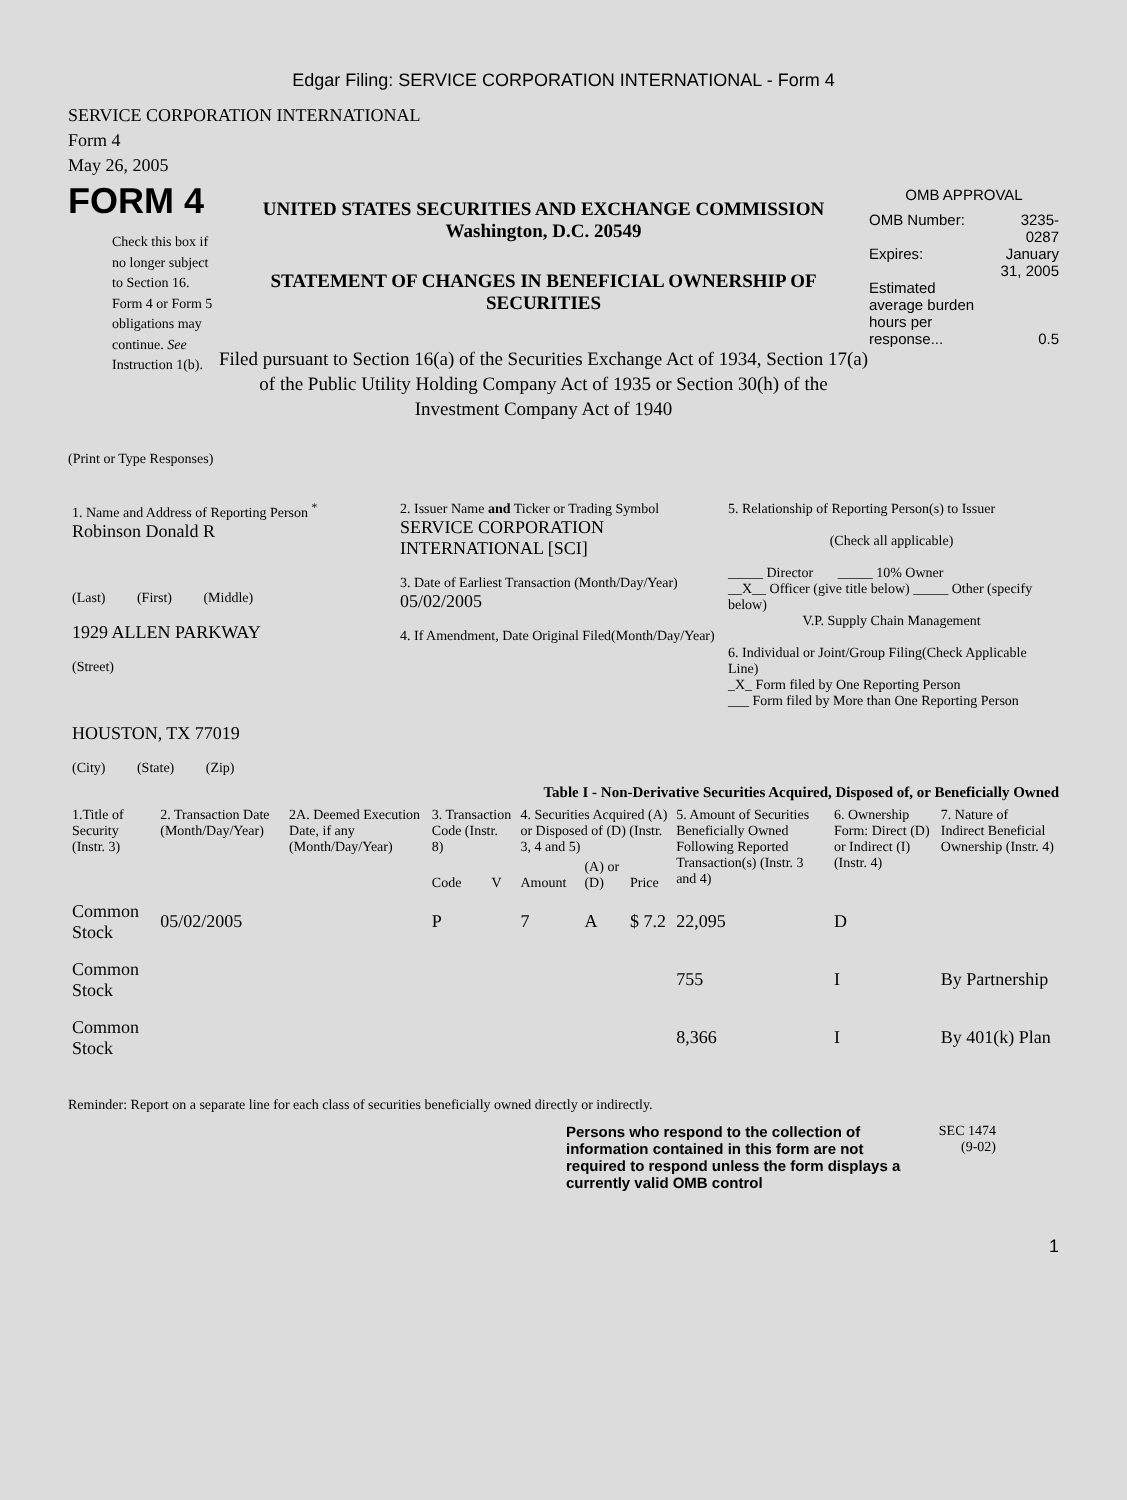Edgar Filing: SERVICE CORPORATION INTERNATIONAL - Form 4
SERVICE CORPORATION INTERNATIONAL
Form 4
May 26, 2005
FORM 4
Check this box if no longer subject to Section 16. Form 4 or Form 5 obligations may continue. See Instruction 1(b).
UNITED STATES SECURITIES AND EXCHANGE COMMISSION
Washington, D.C. 20549
STATEMENT OF CHANGES IN BENEFICIAL OWNERSHIP OF SECURITIES
Filed pursuant to Section 16(a) of the Securities Exchange Act of 1934, Section 17(a) of the Public Utility Holding Company Act of 1935 or Section 30(h) of the Investment Company Act of 1940
OMB APPROVAL
| OMB Number: | 3235-0287 |
| Expires: | January 31, 2005 |
| Estimated average burden hours per response... | 0.5 |
(Print or Type Responses)
| 1. Name and Address of Reporting Person <sup>*</sup> Robinson Donald R (Last) (First) (Middle) 1929 ALLEN PARKWAY (Street) HOUSTON, TX 77019 (City) (State) (Zip) | 2. Issuer Name and Ticker or Trading Symbol SERVICE CORPORATION INTERNATIONAL [SCI] 3. Date of Earliest Transaction (Month/Day/Year) 05/02/2005 4. If Amendment, Date Original Filed(Month/Day/Year) | 5. Relationship of Reporting Person(s) to Issuer (Check all applicable) _____ Director _____ 10% Owner __X__ Officer (give title below) _____ Other (specify below) V.P. Supply Chain Management 6. Individual or Joint/Group Filing(Check Applicable Line) _X_ Form filed by One Reporting Person ___ Form filed by More than One Reporting Person |
Table I - Non-Derivative Securities Acquired, Disposed of, or Beneficially Owned
| 1.Title of Security (Instr. 3) | 2. Transaction Date (Month/Day/Year) | 2A. Deemed Execution Date, if any (Month/Day/Year) | 3. Transaction Code (Instr. 8) | | 4. Securities Acquired (A) or Disposed of (D) (Instr. 3, 4 and 5) | | | 5. Amount of Securities Beneficially Owned Following Reported Transaction(s) (Instr. 3 and 4) | 6. Ownership Form: Direct (D) or Indirect (I) (Instr. 4) | 7. Nature of Indirect Beneficial Ownership (Instr. 4) |
| --- | --- | --- | --- | --- | --- | --- | --- | --- | --- | --- |
| | | | Code | V | Amount | (A) or (D) | Price | | | |
| Common Stock | 05/02/2005 | | P | | 7 | A | $ 7.2 | 22,095 | D | |
| Common Stock | | | | | | | | 755 | I | By Partnership |
| Common Stock | | | | | | | | 8,366 | I | By 401(k) Plan |
Reminder: Report on a separate line for each class of securities beneficially owned directly or indirectly.
Persons who respond to the collection of information contained in this form are not required to respond unless the form displays a currently valid OMB control
SEC 1474 (9-02)
1